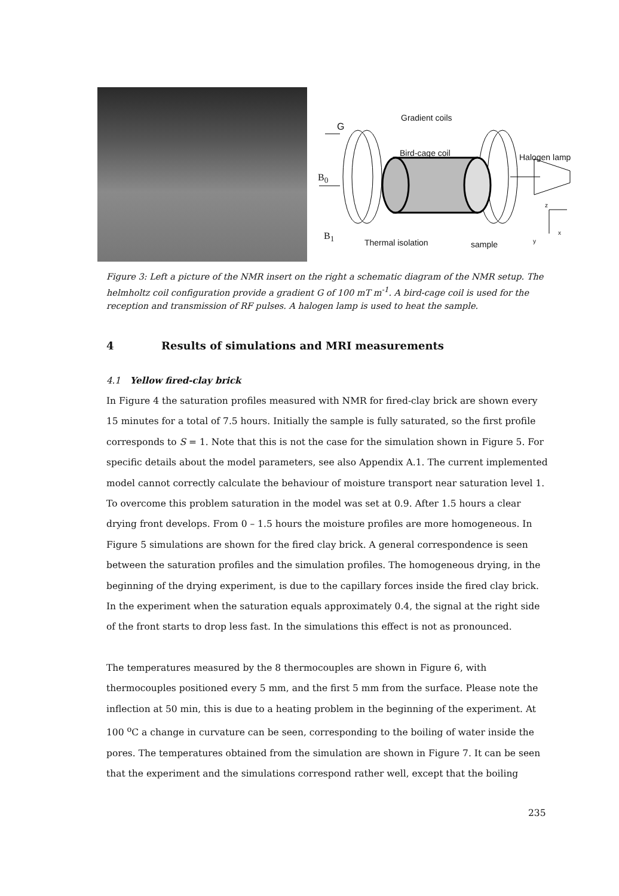G
Gradient coils
Bird-cage coil Halogen lamp
B<sub>0</sub>
z
B<sub>1</sub>
Thermal isolation sample
x
y
Figure 3: Left a picture of the NMR insert on the right a schematic diagram of the NMR setup. The helmholtz coil configuration provide a gradient G of 100 mT m<sup>-1</sup>. A bird-cage coil is used for the reception and transmission of RF pulses. A halogen lamp is used to heat the sample.
4 Results of simulations and MRI measurements
4.1 Yellow fired-clay brick
In Figure 4 the saturation profiles measured with NMR for fired-clay brick are shown every 15 minutes for a total of 7.5 hours. Initially the sample is fully saturated, so the first profile corresponds to S = 1. Note that this is not the case for the simulation shown in Figure 5. For specific details about the model parameters, see also Appendix A.1. The current implemented model cannot correctly calculate the behaviour of moisture transport near saturation level 1. To overcome this problem saturation in the model was set at 0.9. After 1.5 hours a clear drying front develops. From 0 – 1.5 hours the moisture profiles are more homogeneous. In Figure 5 simulations are shown for the fired clay brick. A general correspondence is seen between the saturation profiles and the simulation profiles. The homogeneous drying, in the beginning of the drying experiment, is due to the capillary forces inside the fired clay brick. In the experiment when the saturation equals approximately 0.4, the signal at the right side of the front starts to drop less fast. In the simulations this effect is not as pronounced.
The temperatures measured by the 8 thermocouples are shown in Figure 6, with thermocouples positioned every 5 mm, and the first 5 mm from the surface. Please note the inflection at 50 min, this is due to a heating problem in the beginning of the experiment. At 100 <sup>o</sup>C a change in curvature can be seen, corresponding to the boiling of water inside the pores. The temperatures obtained from the simulation are shown in Figure 7. It can be seen that the experiment and the simulations correspond rather well, except that the boiling
235